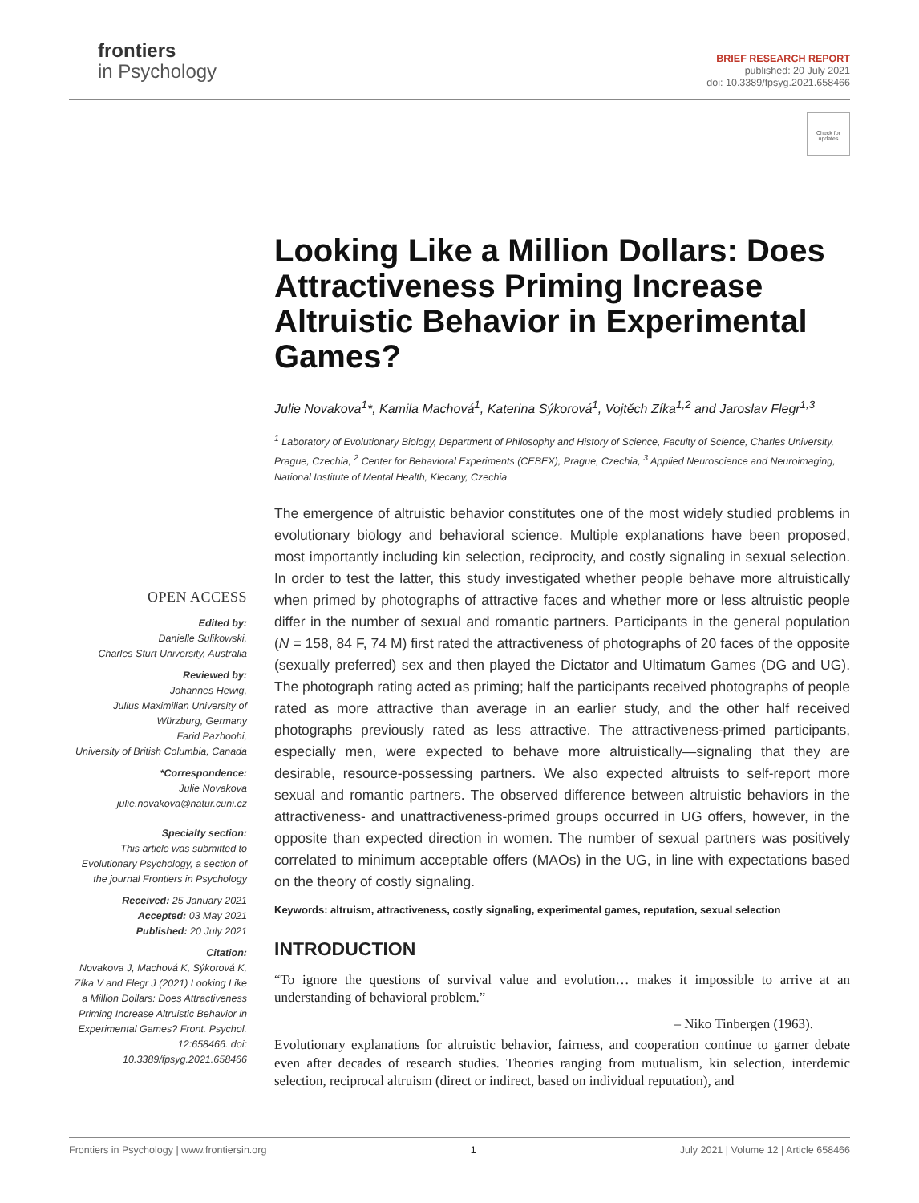frontiers
in Psychology
BRIEF RESEARCH REPORT
published: 20 July 2021
doi: 10.3389/fpsyg.2021.658466
Check for updates
Looking Like a Million Dollars: Does Attractiveness Priming Increase Altruistic Behavior in Experimental Games?
Julie Novakova<sup>1</sup>*, Kamila Machová<sup>1</sup>, Katerina Sýkorová<sup>1</sup>, Vojtěch Zíka<sup>1,2</sup> and Jaroslav Flegr<sup>1,3</sup>
<sup>1</sup> Laboratory of Evolutionary Biology, Department of Philosophy and History of Science, Faculty of Science, Charles University, Prague, Czechia, <sup>2</sup> Center for Behavioral Experiments (CEBEX), Prague, Czechia, <sup>3</sup> Applied Neuroscience and Neuroimaging, National Institute of Mental Health, Klecany, Czechia
The emergence of altruistic behavior constitutes one of the most widely studied problems in evolutionary biology and behavioral science. Multiple explanations have been proposed, most importantly including kin selection, reciprocity, and costly signaling in sexual selection. In order to test the latter, this study investigated whether people behave more altruistically when primed by photographs of attractive faces and whether more or less altruistic people differ in the number of sexual and romantic partners. Participants in the general population (N = 158, 84 F, 74 M) first rated the attractiveness of photographs of 20 faces of the opposite (sexually preferred) sex and then played the Dictator and Ultimatum Games (DG and UG). The photograph rating acted as priming; half the participants received photographs of people rated as more attractive than average in an earlier study, and the other half received photographs previously rated as less attractive. The attractiveness-primed participants, especially men, were expected to behave more altruistically—signaling that they are desirable, resource-possessing partners. We also expected altruists to self-report more sexual and romantic partners. The observed difference between altruistic behaviors in the attractiveness- and unattractiveness-primed groups occurred in UG offers, however, in the opposite than expected direction in women. The number of sexual partners was positively correlated to minimum acceptable offers (MAOs) in the UG, in line with expectations based on the theory of costly signaling.
Keywords: altruism, attractiveness, costly signaling, experimental games, reputation, sexual selection
INTRODUCTION
“To ignore the questions of survival value and evolution… makes it impossible to arrive at an understanding of behavioral problem.”
– Niko Tinbergen (1963).
Evolutionary explanations for altruistic behavior, fairness, and cooperation continue to garner debate even after decades of research studies. Theories ranging from mutualism, kin selection, interdemic selection, reciprocal altruism (direct or indirect, based on individual reputation), and
OPEN ACCESS
Edited by:
Danielle Sulikowski,
Charles Sturt University, Australia
Reviewed by:
Johannes Hewig,
Julius Maximilian University of Würzburg, Germany
Farid Pazhoohi,
University of British Columbia, Canada
*Correspondence:
Julie Novakova
julie.novakova@natur.cuni.cz
Specialty section:
This article was submitted to Evolutionary Psychology, a section of the journal Frontiers in Psychology
Received: 25 January 2021
Accepted: 03 May 2021
Published: 20 July 2021
Citation:
Novakova J, Machová K, Sýkorová K, Zíka V and Flegr J (2021) Looking Like a Million Dollars: Does Attractiveness Priming Increase Altruistic Behavior in Experimental Games? Front. Psychol. 12:658466. doi: 10.3389/fpsyg.2021.658466
Frontiers in Psychology | www.frontiersin.org 1 July 2021 | Volume 12 | Article 658466